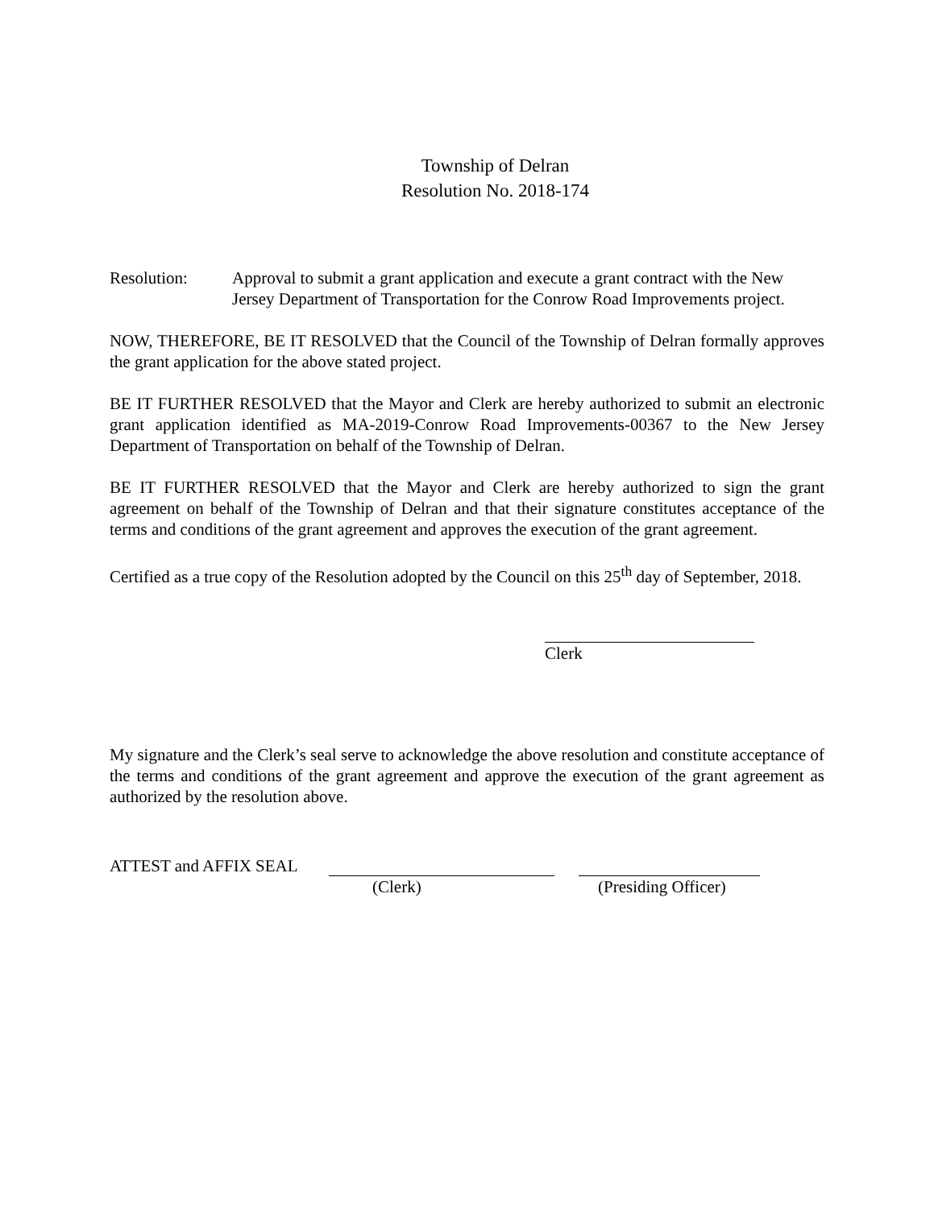Township of Delran
Resolution No. 2018-174
Resolution: Approval to submit a grant application and execute a grant contract with the New Jersey Department of Transportation for the Conrow Road Improvements project.
NOW, THEREFORE, BE IT RESOLVED that the Council of the Township of Delran formally approves the grant application for the above stated project.
BE IT FURTHER RESOLVED that the Mayor and Clerk are hereby authorized to submit an electronic grant application identified as MA-2019-Conrow Road Improvements-00367 to the New Jersey Department of Transportation on behalf of the Township of Delran.
BE IT FURTHER RESOLVED that the Mayor and Clerk are hereby authorized to sign the grant agreement on behalf of the Township of Delran and that their signature constitutes acceptance of the terms and conditions of the grant agreement and approves the execution of the grant agreement.
Certified as a true copy of the Resolution adopted by the Council on this 25<sup>th</sup> day of September, 2018.
Clerk
My signature and the Clerk’s seal serve to acknowledge the above resolution and constitute acceptance of the terms and conditions of the grant agreement and approve the execution of the grant agreement as authorized by the resolution above.
ATTEST and AFFIX SEAL
(Clerk) (Presiding Officer)